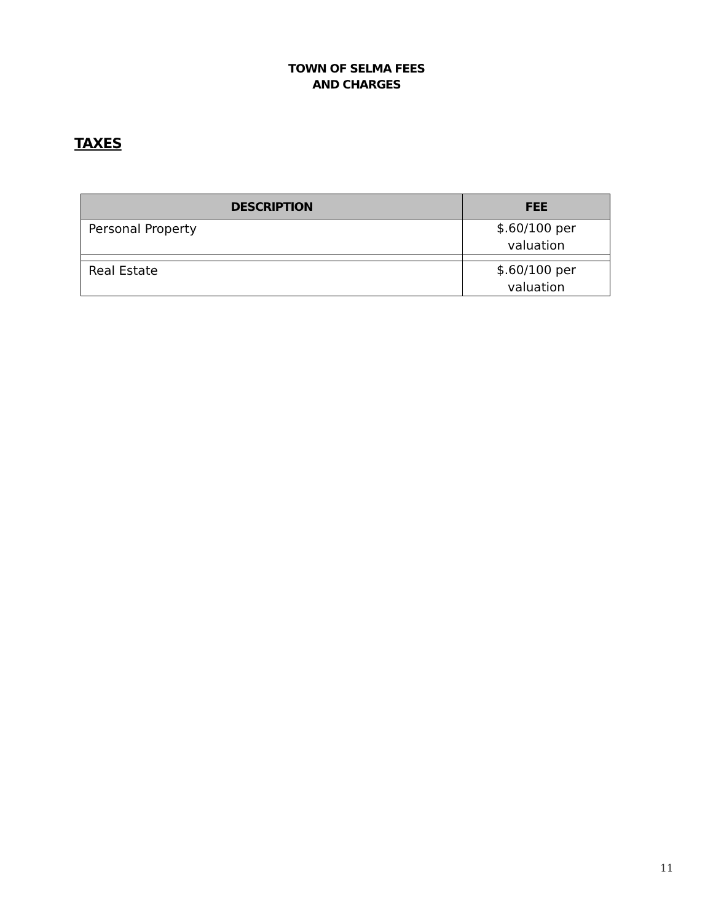TOWN OF SELMA FEES
AND CHARGES
TAXES
| DESCRIPTION | FEE |
| --- | --- |
| Personal Property | $.60/100 per valuation |
| Real Estate | $.60/100 per valuation |
11